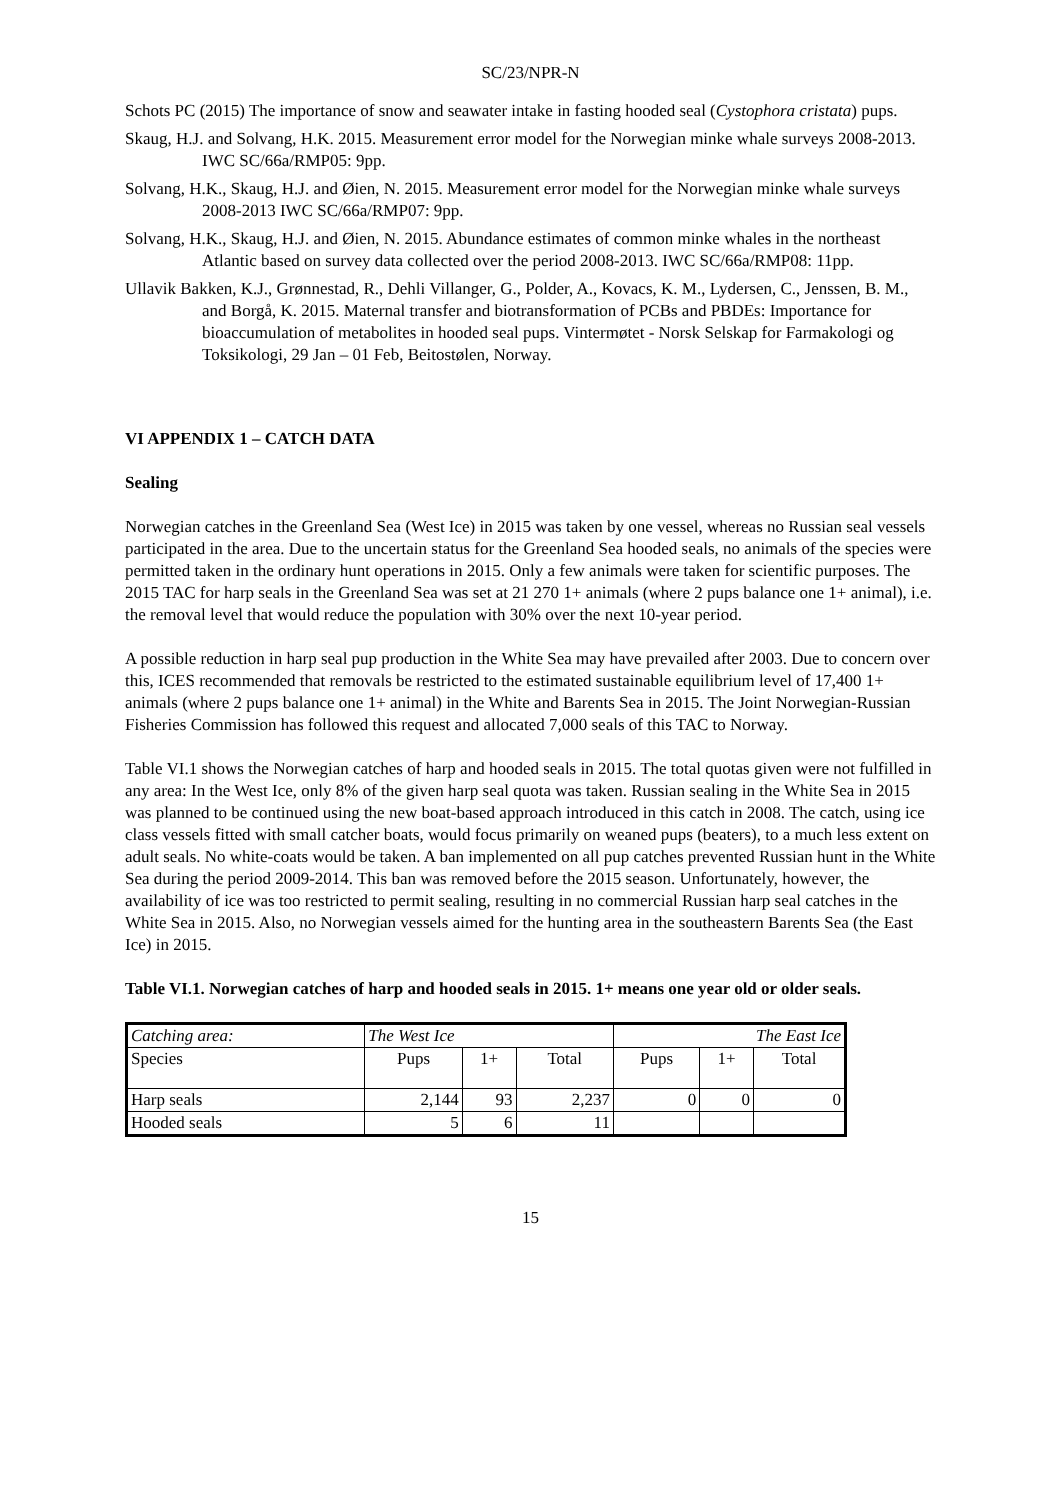SC/23/NPR-N
Schots PC (2015) The importance of snow and seawater intake in fasting hooded seal (Cystophora cristata) pups.
Skaug, H.J. and Solvang, H.K. 2015. Measurement error model for the Norwegian minke whale surveys 2008-2013. IWC SC/66a/RMP05: 9pp.
Solvang, H.K., Skaug, H.J. and Øien, N. 2015. Measurement error model for the Norwegian minke whale surveys 2008-2013 IWC SC/66a/RMP07: 9pp.
Solvang, H.K., Skaug, H.J. and Øien, N. 2015. Abundance estimates of common minke whales in the northeast Atlantic based on survey data collected over the period 2008-2013. IWC SC/66a/RMP08: 11pp.
Ullavik Bakken, K.J., Grønnestad, R., Dehli Villanger, G., Polder, A., Kovacs, K. M., Lydersen, C., Jenssen, B. M., and Borgå, K. 2015. Maternal transfer and biotransformation of PCBs and PBDEs: Importance for bioaccumulation of metabolites in hooded seal pups. Vintermøtet - Norsk Selskap for Farmakologi og Toksikologi, 29 Jan – 01 Feb, Beitostølen, Norway.
VI APPENDIX 1 – CATCH DATA
Sealing
Norwegian catches in the Greenland Sea (West Ice) in 2015 was taken by one vessel, whereas no Russian seal vessels participated in the area. Due to the uncertain status for the Greenland Sea hooded seals, no animals of the species were permitted taken in the ordinary hunt operations in 2015. Only a few animals were taken for scientific purposes. The 2015 TAC for harp seals in the Greenland Sea was set at 21 270 1+ animals (where 2 pups balance one 1+ animal), i.e. the removal level that would reduce the population with 30% over the next 10-year period.
A possible reduction in harp seal pup production in the White Sea may have prevailed after 2003. Due to concern over this, ICES recommended that removals be restricted to the estimated sustainable equilibrium level of 17,400 1+ animals (where 2 pups balance one 1+ animal) in the White and Barents Sea in 2015. The Joint Norwegian-Russian Fisheries Commission has followed this request and allocated 7,000 seals of this TAC to Norway.
Table VI.1 shows the Norwegian catches of harp and hooded seals in 2015. The total quotas given were not fulfilled in any area: In the West Ice, only 8% of the given harp seal quota was taken. Russian sealing in the White Sea in 2015 was planned to be continued using the new boat-based approach introduced in this catch in 2008. The catch, using ice class vessels fitted with small catcher boats, would focus primarily on weaned pups (beaters), to a much less extent on adult seals. No white-coats would be taken. A ban implemented on all pup catches prevented Russian hunt in the White Sea during the period 2009-2014. This ban was removed before the 2015 season. Unfortunately, however, the availability of ice was too restricted to permit sealing, resulting in no commercial Russian harp seal catches in the White Sea in 2015. Also, no Norwegian vessels aimed for the hunting area in the southeastern Barents Sea (the East Ice) in 2015.
Table VI.1. Norwegian catches of harp and hooded seals in 2015. 1+ means one year old or older seals.
| Catching area: | The West Ice | | | The East Ice | | |
| Species | Pups | 1+ | Total | Pups | 1+ | Total |
| Harp seals | 2,144 | 93 | 2,237 | 0 | 0 | 0 |
| Hooded seals | 5 | 6 | 11 | | | |
15